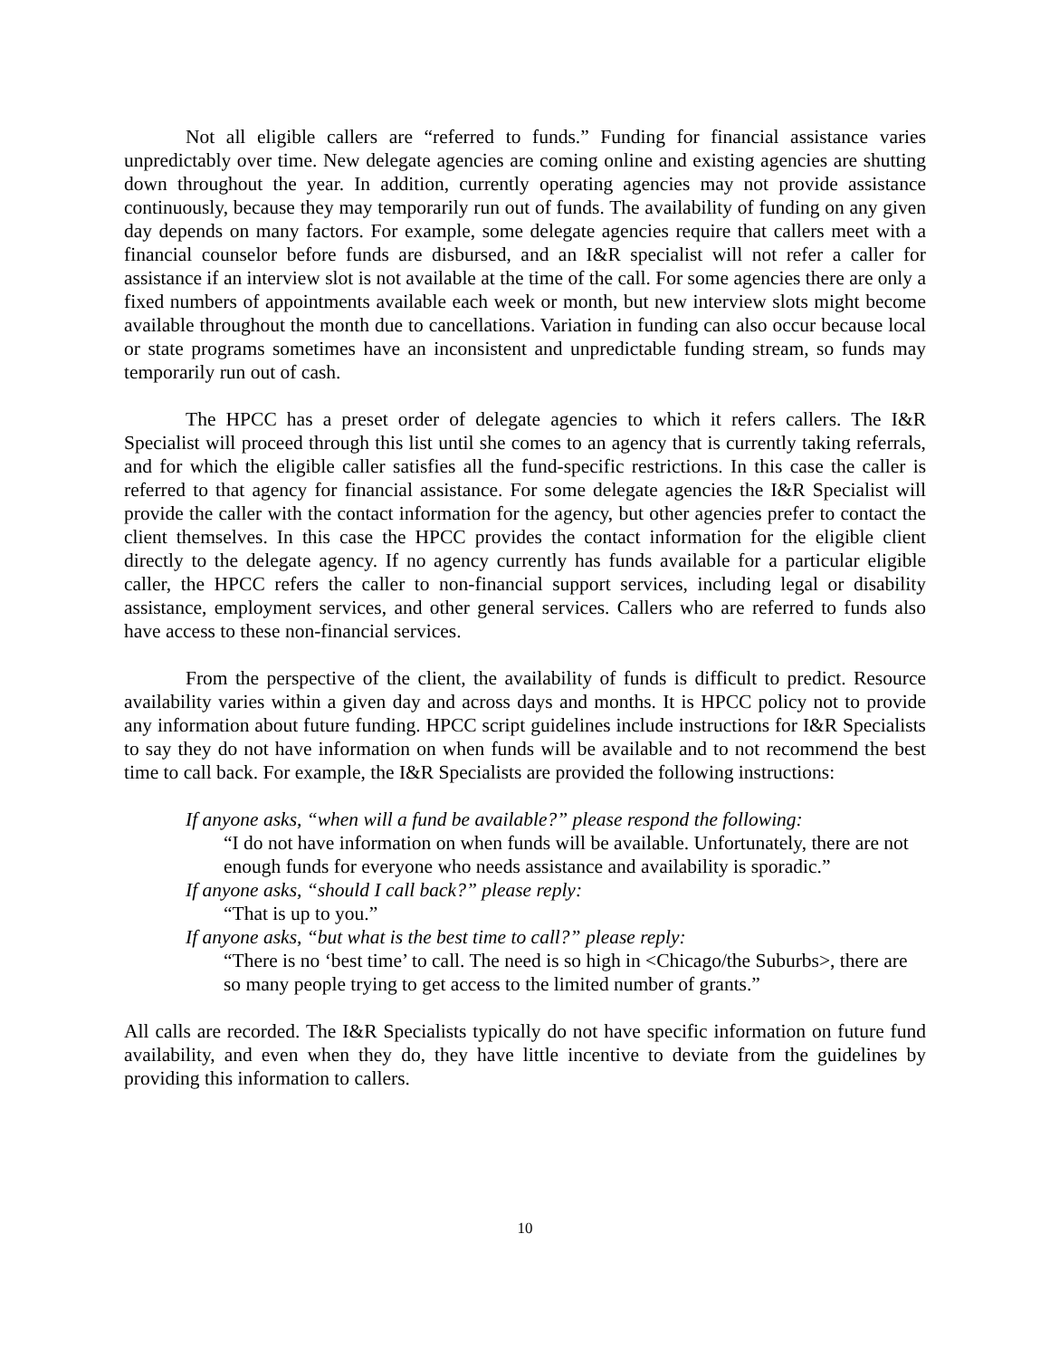Not all eligible callers are “referred to funds.” Funding for financial assistance varies unpredictably over time. New delegate agencies are coming online and existing agencies are shutting down throughout the year. In addition, currently operating agencies may not provide assistance continuously, because they may temporarily run out of funds. The availability of funding on any given day depends on many factors. For example, some delegate agencies require that callers meet with a financial counselor before funds are disbursed, and an I&R specialist will not refer a caller for assistance if an interview slot is not available at the time of the call. For some agencies there are only a fixed numbers of appointments available each week or month, but new interview slots might become available throughout the month due to cancellations. Variation in funding can also occur because local or state programs sometimes have an inconsistent and unpredictable funding stream, so funds may temporarily run out of cash.
The HPCC has a preset order of delegate agencies to which it refers callers. The I&R Specialist will proceed through this list until she comes to an agency that is currently taking referrals, and for which the eligible caller satisfies all the fund-specific restrictions. In this case the caller is referred to that agency for financial assistance. For some delegate agencies the I&R Specialist will provide the caller with the contact information for the agency, but other agencies prefer to contact the client themselves. In this case the HPCC provides the contact information for the eligible client directly to the delegate agency. If no agency currently has funds available for a particular eligible caller, the HPCC refers the caller to non-financial support services, including legal or disability assistance, employment services, and other general services. Callers who are referred to funds also have access to these non-financial services.
From the perspective of the client, the availability of funds is difficult to predict. Resource availability varies within a given day and across days and months. It is HPCC policy not to provide any information about future funding. HPCC script guidelines include instructions for I&R Specialists to say they do not have information on when funds will be available and to not recommend the best time to call back. For example, the I&R Specialists are provided the following instructions:
If anyone asks, “when will a fund be available?” please respond the following:
“I do not have information on when funds will be available. Unfortunately, there are not enough funds for everyone who needs assistance and availability is sporadic.”
If anyone asks, “should I call back?” please reply:
“That is up to you.”
If anyone asks, “but what is the best time to call?” please reply:
“There is no ‘best time’ to call. The need is so high in <Chicago/the Suburbs>, there are so many people trying to get access to the limited number of grants.”
All calls are recorded. The I&R Specialists typically do not have specific information on future fund availability, and even when they do, they have little incentive to deviate from the guidelines by providing this information to callers.
10